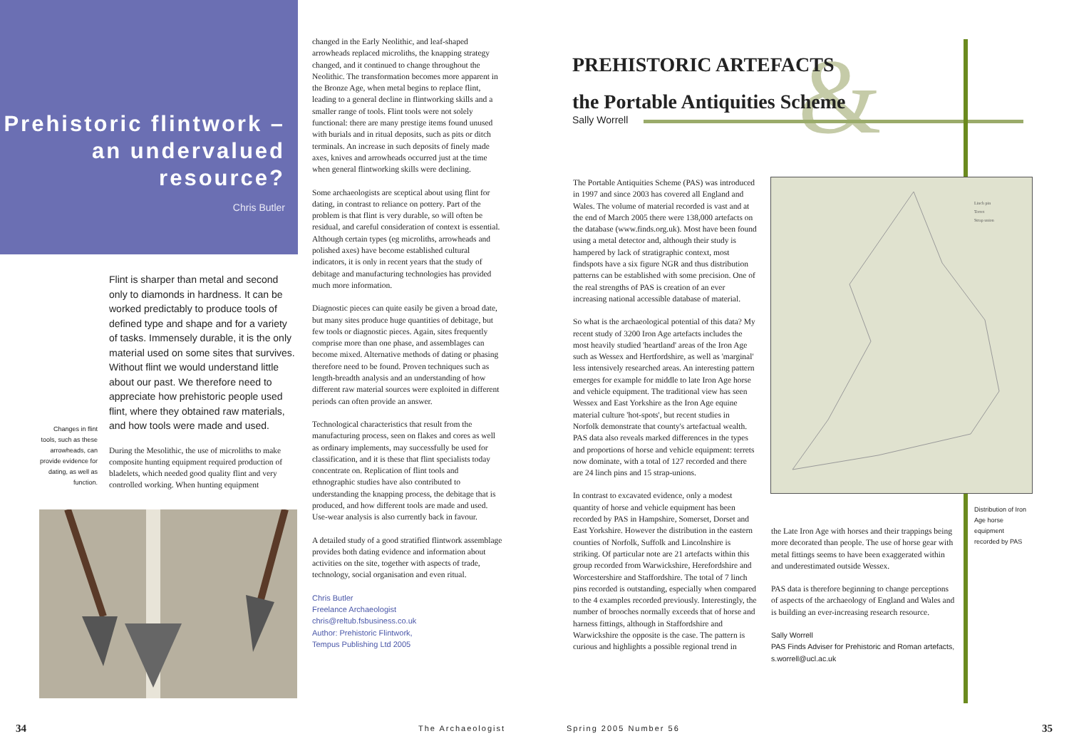Prehistoric flintwork – an undervalued resource?
Chris Butler
Flint is sharper than metal and second only to diamonds in hardness. It can be worked predictably to produce tools of defined type and shape and for a variety of tasks. Immensely durable, it is the only material used on some sites that survives. Without flint we would understand little about our past. We therefore need to appreciate how prehistoric people used flint, where they obtained raw materials, and how tools were made and used.
During the Mesolithic, the use of microliths to make composite hunting equipment required production of bladelets, which needed good quality flint and very controlled working. When hunting equipment
Changes in flint tools, such as these arrowheads, can provide evidence for dating, as well as function.
changed in the Early Neolithic, and leaf-shaped arrowheads replaced microliths, the knapping strategy changed, and it continued to change throughout the Neolithic. The transformation becomes more apparent in the Bronze Age, when metal begins to replace flint, leading to a general decline in flintworking skills and a smaller range of tools. Flint tools were not solely functional: there are many prestige items found unused with burials and in ritual deposits, such as pits or ditch terminals. An increase in such deposits of finely made axes, knives and arrowheads occurred just at the time when general flintworking skills were declining.
Some archaeologists are sceptical about using flint for dating, in contrast to reliance on pottery. Part of the problem is that flint is very durable, so will often be residual, and careful consideration of context is essential. Although certain types (eg microliths, arrowheads and polished axes) have become established cultural indicators, it is only in recent years that the study of debitage and manufacturing technologies has provided much more information.
Diagnostic pieces can quite easily be given a broad date, but many sites produce huge quantities of debitage, but few tools or diagnostic pieces. Again, sites frequently comprise more than one phase, and assemblages can become mixed. Alternative methods of dating or phasing therefore need to be found. Proven techniques such as length-breadth analysis and an understanding of how different raw material sources were exploited in different periods can often provide an answer.
Technological characteristics that result from the manufacturing process, seen on flakes and cores as well as ordinary implements, may successfully be used for classification, and it is these that flint specialists today concentrate on. Replication of flint tools and ethnographic studies have also contributed to understanding the knapping process, the debitage that is produced, and how different tools are made and used. Use-wear analysis is also currently back in favour.
A detailed study of a good stratified flintwork assemblage provides both dating evidence and information about activities on the site, together with aspects of trade, technology, social organisation and even ritual.
Chris Butler
Freelance Archaeologist
chris@reltub.fsbusiness.co.uk
Author: Prehistoric Flintwork,
Tempus Publishing Ltd 2005
34 The Archaeologist
&
PREHISTORIC ARTEFACTS
the Portable Antiquities Scheme
Sally Worrell
The Portable Antiquities Scheme (PAS) was introduced in 1997 and since 2003 has covered all England and Wales. The volume of material recorded is vast and at the end of March 2005 there were 138,000 artefacts on the database (www.finds.org.uk). Most have been found using a metal detector and, although their study is hampered by lack of stratigraphic context, most findspots have a six figure NGR and thus distribution patterns can be established with some precision. One of the real strengths of PAS is creation of an ever increasing national accessible database of material.
So what is the archaeological potential of this data? My recent study of 3200 Iron Age artefacts includes the most heavily studied 'heartland' areas of the Iron Age such as Wessex and Hertfordshire, as well as 'marginal' less intensively researched areas. An interesting pattern emerges for example for middle to late Iron Age horse and vehicle equipment. The traditional view has seen Wessex and East Yorkshire as the Iron Age equine material culture 'hot-spots', but recent studies in Norfolk demonstrate that county's artefactual wealth. PAS data also reveals marked differences in the types and proportions of horse and vehicle equipment: terrets now dominate, with a total of 127 recorded and there are 24 linch pins and 15 strap-unions.
In contrast to excavated evidence, only a modest quantity of horse and vehicle equipment has been recorded by PAS in Hampshire, Somerset, Dorset and East Yorkshire. However the distribution in the eastern counties of Norfolk, Suffolk and Lincolnshire is striking. Of particular note are 21 artefacts within this group recorded from Warwickshire, Herefordshire and Worcestershire and Staffordshire. The total of 7 linch pins recorded is outstanding, especially when compared to the 4 examples recorded previously. Interestingly, the number of brooches normally exceeds that of horse and harness fittings, although in Staffordshire and Warwickshire the opposite is the case. The pattern is curious and highlights a possible regional trend in
Linch pin
Terret
Strap union
Distribution of Iron Age horse equipment recorded by PAS
the Late Iron Age with horses and their trappings being more decorated than people. The use of horse gear with metal fittings seems to have been exaggerated within and underestimated outside Wessex.
PAS data is therefore beginning to change perceptions of aspects of the archaeology of England and Wales and is building an ever-increasing research resource.
Sally Worrell
PAS Finds Adviser for Prehistoric and Roman artefacts,
s.worrell@ucl.ac.uk
Spring 2005 Number 56 35